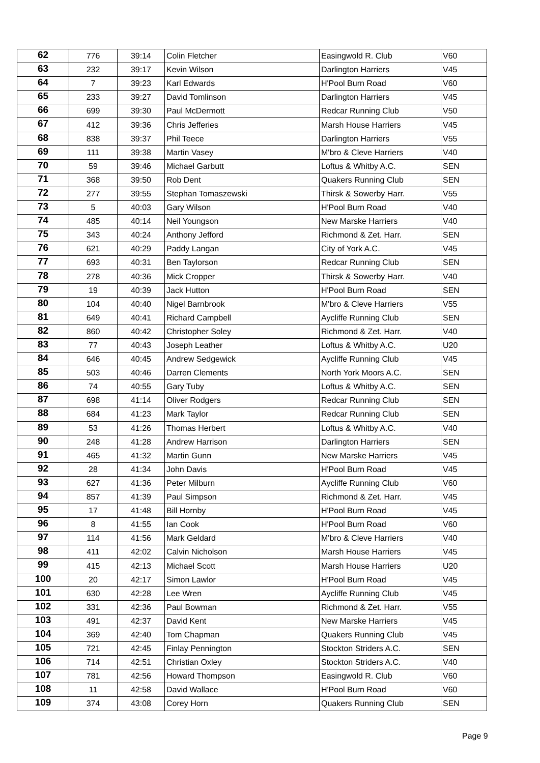| 62 | 776 | 39:14 | Colin Fletcher | Easingwold R. Club | V60 |
| 63 | 232 | 39:17 | Kevin Wilson | Darlington Harriers | V45 |
| 64 | 7 | 39:23 | Karl Edwards | H'Pool Burn Road | V60 |
| 65 | 233 | 39:27 | David Tomlinson | Darlington Harriers | V45 |
| 66 | 699 | 39:30 | Paul McDermott | Redcar Running Club | V50 |
| 67 | 412 | 39:36 | Chris Jefferies | Marsh House Harriers | V45 |
| 68 | 838 | 39:37 | Phil Teece | Darlington Harriers | V55 |
| 69 | 111 | 39:38 | Martin Vasey | M'bro & Cleve Harriers | V40 |
| 70 | 59 | 39:46 | Michael Garbutt | Loftus & Whitby A.C. | SEN |
| 71 | 368 | 39:50 | Rob Dent | Quakers Running Club | SEN |
| 72 | 277 | 39:55 | Stephan Tomaszewski | Thirsk & Sowerby Harr. | V55 |
| 73 | 5 | 40:03 | Gary Wilson | H'Pool Burn Road | V40 |
| 74 | 485 | 40:14 | Neil Youngson | New Marske Harriers | V40 |
| 75 | 343 | 40:24 | Anthony Jefford | Richmond & Zet. Harr. | SEN |
| 76 | 621 | 40:29 | Paddy Langan | City of York A.C. | V45 |
| 77 | 693 | 40:31 | Ben Taylorson | Redcar Running Club | SEN |
| 78 | 278 | 40:36 | Mick Cropper | Thirsk & Sowerby Harr. | V40 |
| 79 | 19 | 40:39 | Jack Hutton | H'Pool Burn Road | SEN |
| 80 | 104 | 40:40 | Nigel Barnbrook | M'bro & Cleve Harriers | V55 |
| 81 | 649 | 40:41 | Richard Campbell | Aycliffe Running Club | SEN |
| 82 | 860 | 40:42 | Christopher Soley | Richmond & Zet. Harr. | V40 |
| 83 | 77 | 40:43 | Joseph Leather | Loftus & Whitby A.C. | U20 |
| 84 | 646 | 40:45 | Andrew Sedgewick | Aycliffe Running Club | V45 |
| 85 | 503 | 40:46 | Darren Clements | North York Moors A.C. | SEN |
| 86 | 74 | 40:55 | Gary Tuby | Loftus & Whitby A.C. | SEN |
| 87 | 698 | 41:14 | Oliver Rodgers | Redcar Running Club | SEN |
| 88 | 684 | 41:23 | Mark Taylor | Redcar Running Club | SEN |
| 89 | 53 | 41:26 | Thomas Herbert | Loftus & Whitby A.C. | V40 |
| 90 | 248 | 41:28 | Andrew Harrison | Darlington Harriers | SEN |
| 91 | 465 | 41:32 | Martin Gunn | New Marske Harriers | V45 |
| 92 | 28 | 41:34 | John Davis | H'Pool Burn Road | V45 |
| 93 | 627 | 41:36 | Peter Milburn | Aycliffe Running Club | V60 |
| 94 | 857 | 41:39 | Paul Simpson | Richmond & Zet. Harr. | V45 |
| 95 | 17 | 41:48 | Bill Hornby | H'Pool Burn Road | V45 |
| 96 | 8 | 41:55 | Ian Cook | H'Pool Burn Road | V60 |
| 97 | 114 | 41:56 | Mark Geldard | M'bro & Cleve Harriers | V40 |
| 98 | 411 | 42:02 | Calvin Nicholson | Marsh House Harriers | V45 |
| 99 | 415 | 42:13 | Michael Scott | Marsh House Harriers | U20 |
| 100 | 20 | 42:17 | Simon Lawlor | H'Pool Burn Road | V45 |
| 101 | 630 | 42:28 | Lee Wren | Aycliffe Running Club | V45 |
| 102 | 331 | 42:36 | Paul Bowman | Richmond & Zet. Harr. | V55 |
| 103 | 491 | 42:37 | David Kent | New Marske Harriers | V45 |
| 104 | 369 | 42:40 | Tom Chapman | Quakers Running Club | V45 |
| 105 | 721 | 42:45 | Finlay Pennington | Stockton Striders A.C. | SEN |
| 106 | 714 | 42:51 | Christian Oxley | Stockton Striders A.C. | V40 |
| 107 | 781 | 42:56 | Howard Thompson | Easingwold R. Club | V60 |
| 108 | 11 | 42:58 | David Wallace | H'Pool Burn Road | V60 |
| 109 | 374 | 43:08 | Corey Horn | Quakers Running Club | SEN |
Page 9